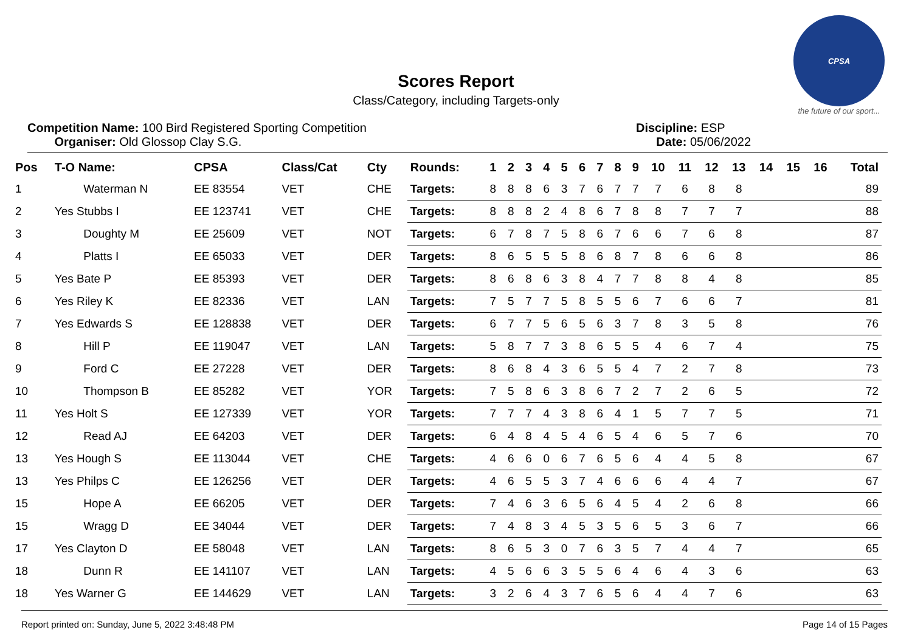CPSA
the future of our sport...
Scores Report
Class/Category, including Targets-only
Competition Name: 100 Bird Registered Sporting Competition
Organiser: Old Glossop Clay S.G.
Discipline: ESP
Date: 05/06/2022
| Pos | T-O Name: | CPSA | Class/Cat | Cty | Rounds: | 1 | 2 | 3 | 4 | 5 | 6 | 7 | 8 | 9 | 10 | 11 | 12 | 13 | 14 | 15 | 16 | Total |
| --- | --- | --- | --- | --- | --- | --- | --- | --- | --- | --- | --- | --- | --- | --- | --- | --- | --- | --- | --- | --- | --- | --- |
| 1 | Waterman N | EE 83554 | VET | CHE | Targets: | 8 | 8 | 8 | 6 | 3 | 7 | 6 | 7 | 7 | 7 | 6 | 8 | 8 | | | | 89 |
| 2 | Yes Stubbs I | EE 123741 | VET | CHE | Targets: | 8 | 8 | 8 | 2 | 4 | 8 | 6 | 7 | 8 | 8 | 7 | 7 | 7 | | | | 88 |
| 3 | Doughty M | EE 25609 | VET | NOT | Targets: | 6 | 7 | 8 | 7 | 5 | 8 | 6 | 7 | 6 | 6 | 7 | 6 | 8 | | | | 87 |
| 4 | Platts I | EE 65033 | VET | DER | Targets: | 8 | 6 | 5 | 5 | 5 | 8 | 6 | 8 | 7 | 8 | 6 | 6 | 8 | | | | 86 |
| 5 | Yes Bate P | EE 85393 | VET | DER | Targets: | 8 | 6 | 8 | 6 | 3 | 8 | 4 | 7 | 7 | 8 | 8 | 4 | 8 | | | | 85 |
| 6 | Yes Riley K | EE 82336 | VET | LAN | Targets: | 7 | 5 | 7 | 7 | 5 | 8 | 5 | 5 | 6 | 7 | 6 | 6 | 7 | | | | 81 |
| 7 | Yes Edwards S | EE 128838 | VET | DER | Targets: | 6 | 7 | 7 | 5 | 6 | 5 | 6 | 3 | 7 | 8 | 3 | 5 | 8 | | | | 76 |
| 8 | Hill P | EE 119047 | VET | LAN | Targets: | 5 | 8 | 7 | 7 | 3 | 8 | 6 | 5 | 5 | 4 | 6 | 7 | 4 | | | | 75 |
| 9 | Ford C | EE 27228 | VET | DER | Targets: | 8 | 6 | 8 | 4 | 3 | 6 | 5 | 5 | 4 | 7 | 2 | 7 | 8 | | | | 73 |
| 10 | Thompson B | EE 85282 | VET | YOR | Targets: | 7 | 5 | 8 | 6 | 3 | 8 | 6 | 7 | 2 | 7 | 2 | 6 | 5 | | | | 72 |
| 11 | Yes Holt S | EE 127339 | VET | YOR | Targets: | 7 | 7 | 7 | 4 | 3 | 8 | 6 | 4 | 1 | 5 | 7 | 7 | 5 | | | | 71 |
| 12 | Read AJ | EE 64203 | VET | DER | Targets: | 6 | 4 | 8 | 4 | 5 | 4 | 6 | 5 | 4 | 6 | 5 | 7 | 6 | | | | 70 |
| 13 | Yes Hough S | EE 113044 | VET | CHE | Targets: | 4 | 6 | 6 | 0 | 6 | 7 | 6 | 5 | 6 | 4 | 4 | 5 | 8 | | | | 67 |
| 13 | Yes Philps C | EE 126256 | VET | DER | Targets: | 4 | 6 | 5 | 5 | 3 | 7 | 4 | 6 | 6 | 6 | 4 | 4 | 7 | | | | 67 |
| 15 | Hope A | EE 66205 | VET | DER | Targets: | 7 | 4 | 6 | 3 | 6 | 5 | 6 | 4 | 5 | 4 | 2 | 6 | 8 | | | | 66 |
| 15 | Wragg D | EE 34044 | VET | DER | Targets: | 7 | 4 | 8 | 3 | 4 | 5 | 3 | 5 | 6 | 5 | 3 | 6 | 7 | | | | 66 |
| 17 | Yes Clayton D | EE 58048 | VET | LAN | Targets: | 8 | 6 | 5 | 3 | 0 | 7 | 6 | 3 | 5 | 7 | 4 | 4 | 7 | | | | 65 |
| 18 | Dunn R | EE 141107 | VET | LAN | Targets: | 4 | 5 | 6 | 6 | 3 | 5 | 5 | 6 | 4 | 6 | 4 | 3 | 6 | | | | 63 |
| 18 | Yes Warner G | EE 144629 | VET | LAN | Targets: | 3 | 2 | 6 | 4 | 3 | 7 | 6 | 5 | 6 | 4 | 4 | 7 | 6 | | | | 63 |
Report printed on: Sunday, June 5, 2022 3:48:48 PM Page 14 of 15 Pages